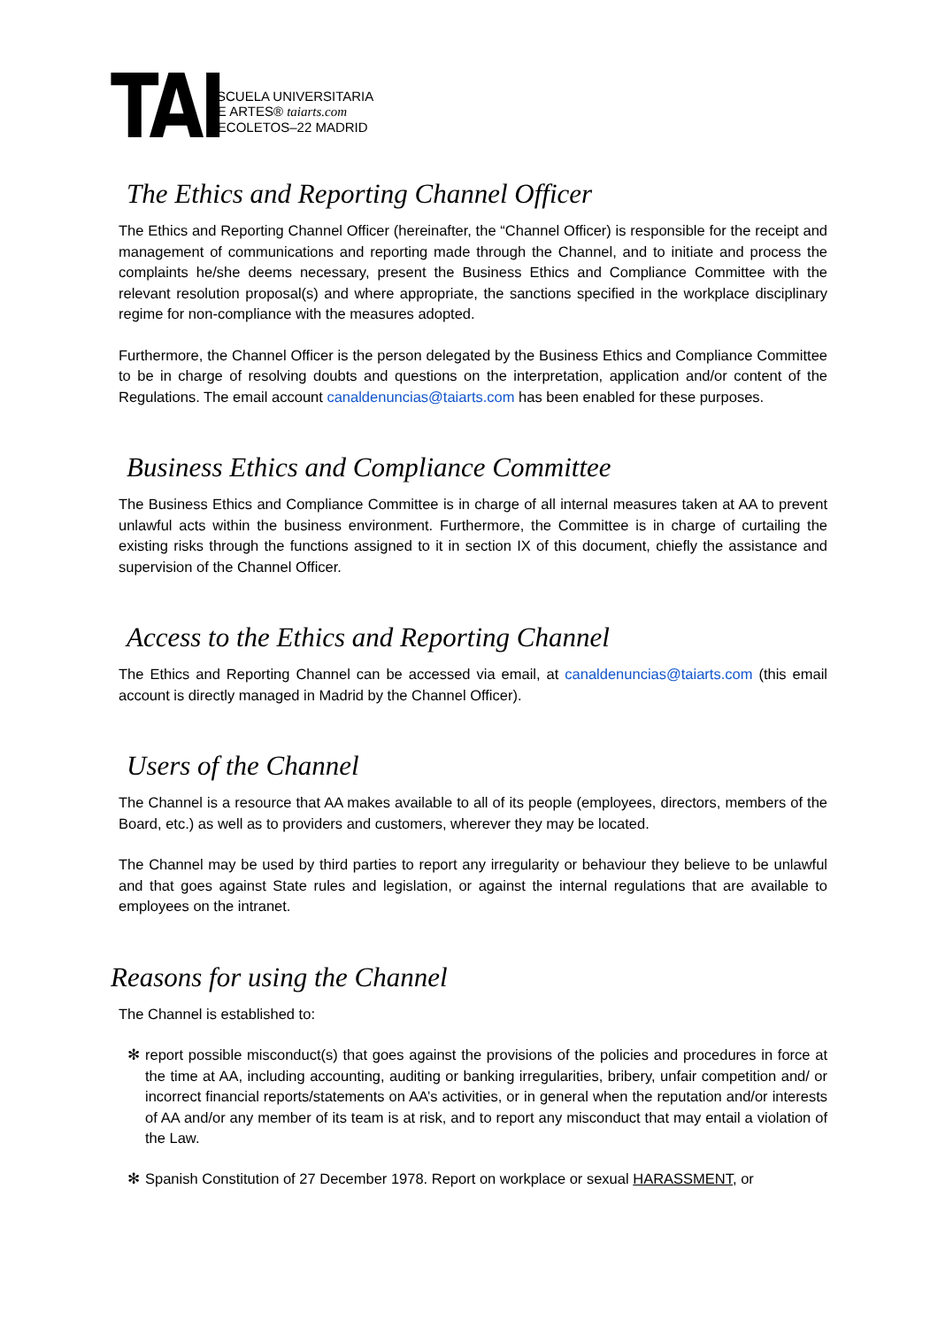TAI
ESCUELA UNIVERSITARIA
DE ARTES® taiarts.com
RECOLETOS–22 MADRID
The Ethics and Reporting Channel Officer
The Ethics and Reporting Channel Officer (hereinafter, the “Channel Officer) is responsible for the receipt and management of communications and reporting made through the Channel, and to initiate and process the complaints he/she deems necessary, present the Business Ethics and Compliance Committee with the relevant resolution proposal(s) and where appropriate, the sanctions specified in the workplace disciplinary regime for non-compliance with the measures adopted.
Furthermore, the Channel Officer is the person delegated by the Business Ethics and Compliance Committee to be in charge of resolving doubts and questions on the interpretation, application and/or content of the Regulations. The email account canaldenuncias@taiarts.com has been enabled for these purposes.
Business Ethics and Compliance Committee
The Business Ethics and Compliance Committee is in charge of all internal measures taken at AA to prevent unlawful acts within the business environment. Furthermore, the Committee is in charge of curtailing the existing risks through the functions assigned to it in section IX of this document, chiefly the assistance and supervision of the Channel Officer.
Access to the Ethics and Reporting Channel
The Ethics and Reporting Channel can be accessed via email, at canaldenuncias@taiarts.com (this email account is directly managed in Madrid by the Channel Officer).
Users of the Channel
The Channel is a resource that AA makes available to all of its people (employees, directors, members of the Board, etc.) as well as to providers and customers, wherever they may be located.
The Channel may be used by third parties to report any irregularity or behaviour they believe to be unlawful and that goes against State rules and legislation, or against the internal regulations that are available to employees on the intranet.
Reasons for using the Channel
The Channel is established to:
✻ report possible misconduct(s) that goes against the provisions of the policies and procedures in force at the time at AA, including accounting, auditing or banking irregularities, bribery, unfair competition and/ or incorrect financial reports/statements on AA’s activities, or in general when the reputation and/or interests of AA and/or any member of its team is at risk, and to report any misconduct that may entail a violation of the Law.
✻ Spanish Constitution of 27 December 1978. Report on workplace or sexual HARASSMENT, or